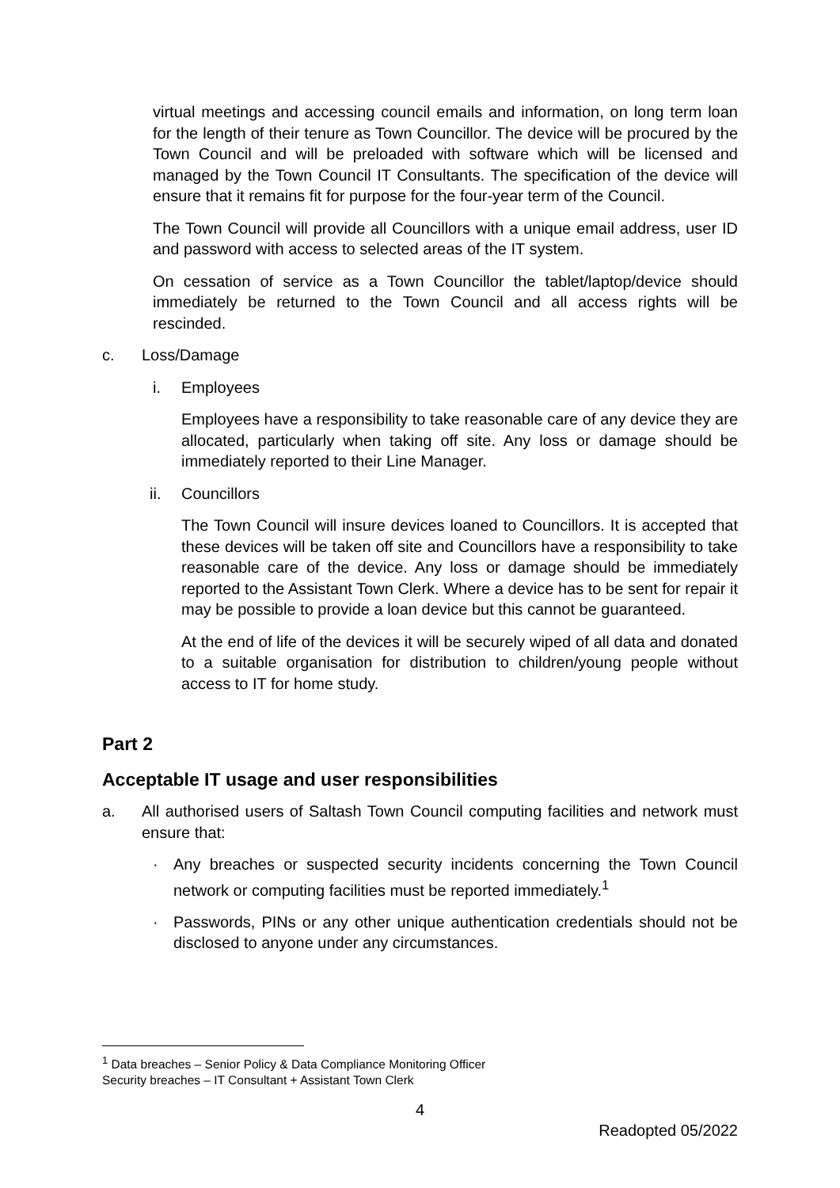virtual meetings and accessing council emails and information, on long term loan for the length of their tenure as Town Councillor. The device will be procured by the Town Council and will be preloaded with software which will be licensed and managed by the Town Council IT Consultants. The specification of the device will ensure that it remains fit for purpose for the four-year term of the Council.
The Town Council will provide all Councillors with a unique email address, user ID and password with access to selected areas of the IT system.
On cessation of service as a Town Councillor the tablet/laptop/device should immediately be returned to the Town Council and all access rights will be rescinded.
c. Loss/Damage
i. Employees
Employees have a responsibility to take reasonable care of any device they are allocated, particularly when taking off site. Any loss or damage should be immediately reported to their Line Manager.
ii. Councillors
The Town Council will insure devices loaned to Councillors. It is accepted that these devices will be taken off site and Councillors have a responsibility to take reasonable care of the device. Any loss or damage should be immediately reported to the Assistant Town Clerk. Where a device has to be sent for repair it may be possible to provide a loan device but this cannot be guaranteed.
At the end of life of the devices it will be securely wiped of all data and donated to a suitable organisation for distribution to children/young people without access to IT for home study.
Part 2
Acceptable IT usage and user responsibilities
a. All authorised users of Saltash Town Council computing facilities and network must ensure that:
· Any breaches or suspected security incidents concerning the Town Council network or computing facilities must be reported immediately.<sup>1</sup>
· Passwords, PINs or any other unique authentication credentials should not be disclosed to anyone under any circumstances.
<sup>1</sup> Data breaches – Senior Policy & Data Compliance Monitoring Officer
Security breaches – IT Consultant + Assistant Town Clerk
4
Readopted 05/2022